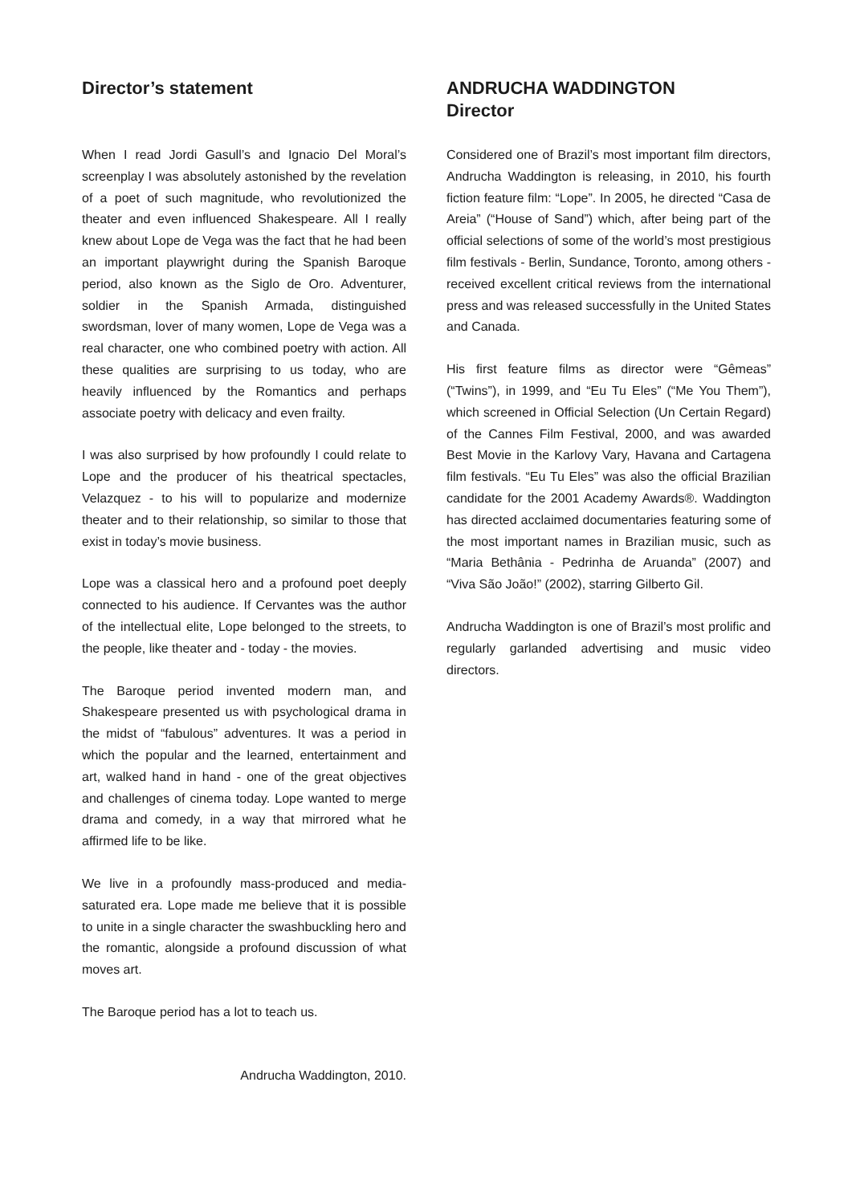Director’s statement
When I read Jordi Gasull’s and Ignacio Del Moral’s screenplay I was absolutely astonished by the revelation of a poet of such magnitude, who revolutionized the theater and even influenced Shakespeare. All I really knew about Lope de Vega was the fact that he had been an important playwright during the Spanish Baroque period, also known as the Siglo de Oro. Adventurer, soldier in the Spanish Armada, distinguished swordsman, lover of many women, Lope de Vega was a real character, one who combined poetry with action. All these qualities are surprising to us today, who are heavily influenced by the Romantics and perhaps associate poetry with delicacy and even frailty.
I was also surprised by how profoundly I could relate to Lope and the producer of his theatrical spectacles, Velazquez - to his will to popularize and modernize theater and to their relationship, so similar to those that exist in today’s movie business.
Lope was a classical hero and a profound poet deeply connected to his audience. If Cervantes was the author of the intellectual elite, Lope belonged to the streets, to the people, like theater and - today - the movies.
The Baroque period invented modern man, and Shakespeare presented us with psychological drama in the midst of “fabulous” adventures. It was a period in which the popular and the learned, entertainment and art, walked hand in hand - one of the great objectives and challenges of cinema today. Lope wanted to merge drama and comedy, in a way that mirrored what he affirmed life to be like.
We live in a profoundly mass-produced and media-saturated era. Lope made me believe that it is possible to unite in a single character the swashbuckling hero and the romantic, alongside a profound discussion of what moves art.
The Baroque period has a lot to teach us.
Andrucha Waddington, 2010.
ANDRUCHA WADDINGTON
Director
Considered one of Brazil’s most important film directors, Andrucha Waddington is releasing, in 2010, his fourth fiction feature film: “Lope”. In 2005, he directed “Casa de Areia” (“House of Sand”) which, after being part of the official selections of some of the world’s most prestigious film festivals - Berlin, Sundance, Toronto, among others - received excellent critical reviews from the international press and was released successfully in the United States and Canada.
His first feature films as director were “Gêmeas” (“Twins”), in 1999, and “Eu Tu Eles” (“Me You Them”), which screened in Official Selection (Un Certain Regard) of the Cannes Film Festival, 2000, and was awarded Best Movie in the Karlovy Vary, Havana and Cartagena film festivals. “Eu Tu Eles” was also the official Brazilian candidate for the 2001 Academy Awards®. Waddington has directed acclaimed documentaries featuring some of the most important names in Brazilian music, such as “Maria Bethânia - Pedrinha de Aruanda” (2007) and “Viva São João!” (2002), starring Gilberto Gil.
Andrucha Waddington is one of Brazil’s most prolific and regularly garlanded advertising and music video directors.